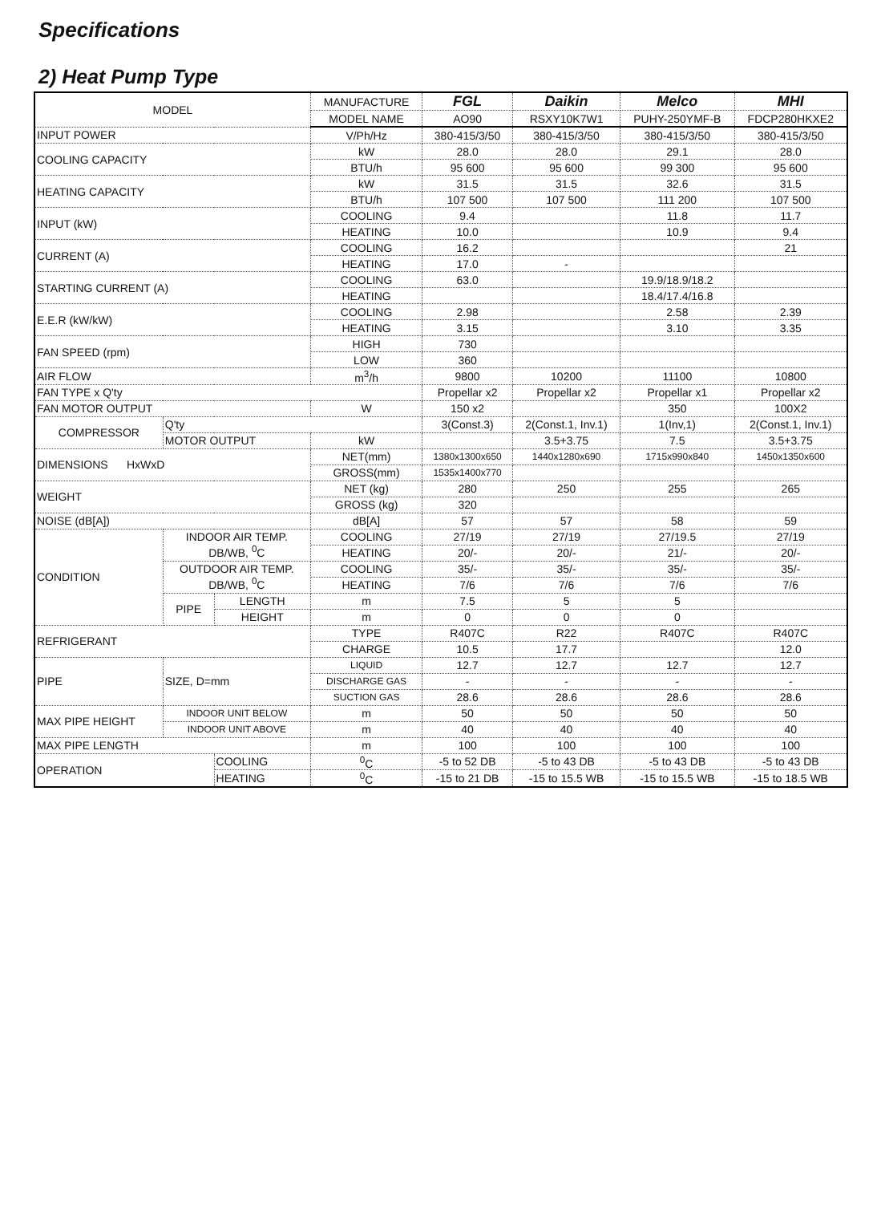Specifications
2) Heat Pump Type
| MODEL | | | MANUFACTURE | FGL | Daikin | Melco | MHI |
| | | | MODEL NAME | AO90 | RSXY10K7W1 | PUHY-250YMF-B | FDCP280HKXE2 |
| INPUT POWER | | | V/Ph/Hz | 380-415/3/50 | 380-415/3/50 | 380-415/3/50 | 380-415/3/50 |
| COOLING CAPACITY | | | kW | 28.0 | 28.0 | 29.1 | 28.0 |
| | | | BTU/h | 95 600 | 95 600 | 99 300 | 95 600 |
| HEATING CAPACITY | | | kW | 31.5 | 31.5 | 32.6 | 31.5 |
| | | | BTU/h | 107 500 | 107 500 | 111 200 | 107 500 |
| INPUT (kW) | | | COOLING | 9.4 | | 11.8 | 11.7 |
| | | | HEATING | 10.0 | | 10.9 | 9.4 |
| CURRENT (A) | | | COOLING | 16.2 | | | 21 |
| | | | HEATING | 17.0 | - | | |
| STARTING CURRENT (A) | | | COOLING | 63.0 | | 19.9/18.9/18.2 | |
| | | | HEATING | | | 18.4/17.4/16.8 | |
| E.E.R (kW/kW) | | | COOLING | 2.98 | | 2.58 | 2.39 |
| | | | HEATING | 3.15 | | 3.10 | 3.35 |
| FAN SPEED (rpm) | | | HIGH | 730 | | | |
| | | | LOW | 360 | | | |
| AIR FLOW | | | m<sup>3</sup>/h | 9800 | 10200 | 11100 | 10800 |
| FAN TYPE x Q'ty | | | | Propellar x2 | Propellar x2 | Propellar x1 | Propellar x2 |
| FAN MOTOR OUTPUT | | | W | 150 x2 | | 350 | 100X2 |
| COMPRESSOR | Q'ty | | | 3(Const.3) | 2(Const.1, Inv.1) | 1(Inv,1) | 2(Const.1, Inv.1) |
| | MOTOR OUTPUT | | kW | | 3.5+3.75 | 7.5 | 3.5+3.75 |
| DIMENSIONS HxWxD | | | NET(mm) | 1380x1300x650 | 1440x1280x690 | 1715x990x840 | 1450x1350x600 |
| | | | GROSS(mm) | 1535x1400x770 | | | |
| WEIGHT | | | NET (kg) | 280 | 250 | 255 | 265 |
| | | | GROSS (kg) | 320 | | | |
| NOISE (dB[A]) | | | dB[A] | 57 | 57 | 58 | 59 |
| CONDITION | INDOOR AIR TEMP. DB/WB, <sup>0</sup>C | | COOLING | 27/19 | 27/19 | 27/19.5 | 27/19 |
| | | | HEATING | 20/- | 20/- | 21/- | 20/- |
| | OUTDOOR AIR TEMP. DB/WB, <sup>0</sup>C | | COOLING | 35/- | 35/- | 35/- | 35/- |
| | | | HEATING | 7/6 | 7/6 | 7/6 | 7/6 |
| | PIPE | LENGTH | m | 7.5 | 5 | 5 | |
| | | HEIGHT | m | 0 | 0 | 0 | |
| REFRIGERANT | | | TYPE | R407C | R22 | R407C | R407C |
| | | | CHARGE | 10.5 | 17.7 | | 12.0 |
| PIPE | SIZE, D=mm | | LIQUID | 12.7 | 12.7 | 12.7 | 12.7 |
| | | | DISCHARGE GAS | - | - | - | - |
| | | | SUCTION GAS | 28.6 | 28.6 | 28.6 | 28.6 |
| MAX PIPE HEIGHT | INDOOR UNIT BELOW | | m | 50 | 50 | 50 | 50 |
| | INDOOR UNIT ABOVE | | m | 40 | 40 | 40 | 40 |
| MAX PIPE LENGTH | | | m | 100 | 100 | 100 | 100 |
| OPERATION | | COOLING | <sup>0</sup> C | -5 to 52 DB | -5 to 43 DB | -5 to 43 DB | -5 to 43 DB |
| | | HEATING | <sup>0</sup> C | -15 to 21 DB | -15 to 15.5 WB | -15 to 15.5 WB | -15 to 18.5 WB |